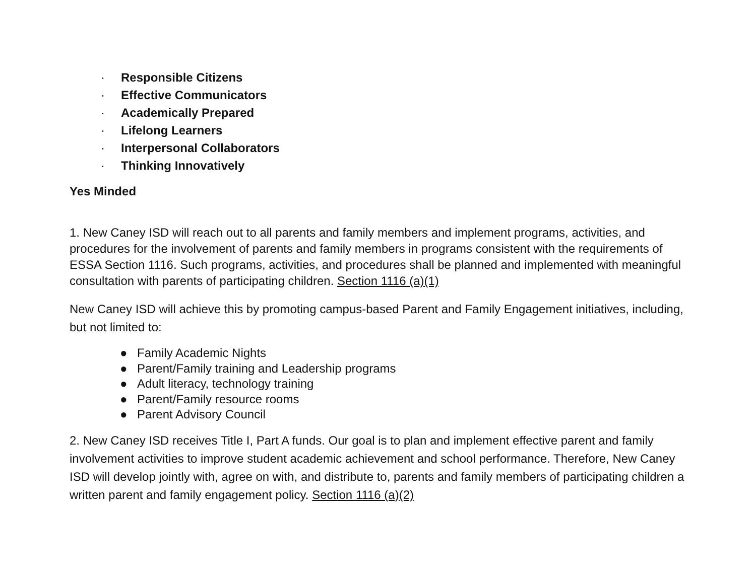· Responsible Citizens
· Effective Communicators
· Academically Prepared
· Lifelong Learners
· Interpersonal Collaborators
· Thinking Innovatively
Yes Minded
1. New Caney ISD will reach out to all parents and family members and implement programs, activities, and procedures for the involvement of parents and family members in programs consistent with the requirements of ESSA Section 1116. Such programs, activities, and procedures shall be planned and implemented with meaningful consultation with parents of participating children. Section 1116 (a)(1)
New Caney ISD will achieve this by promoting campus-based Parent and Family Engagement initiatives, including, but not limited to:
● Family Academic Nights
● Parent/Family training and Leadership programs
● Adult literacy, technology training
● Parent/Family resource rooms
● Parent Advisory Council
2. New Caney ISD receives Title I, Part A funds. Our goal is to plan and implement effective parent and family involvement activities to improve student academic achievement and school performance. Therefore, New Caney ISD will develop jointly with, agree on with, and distribute to, parents and family members of participating children a written parent and family engagement policy. Section 1116 (a)(2)